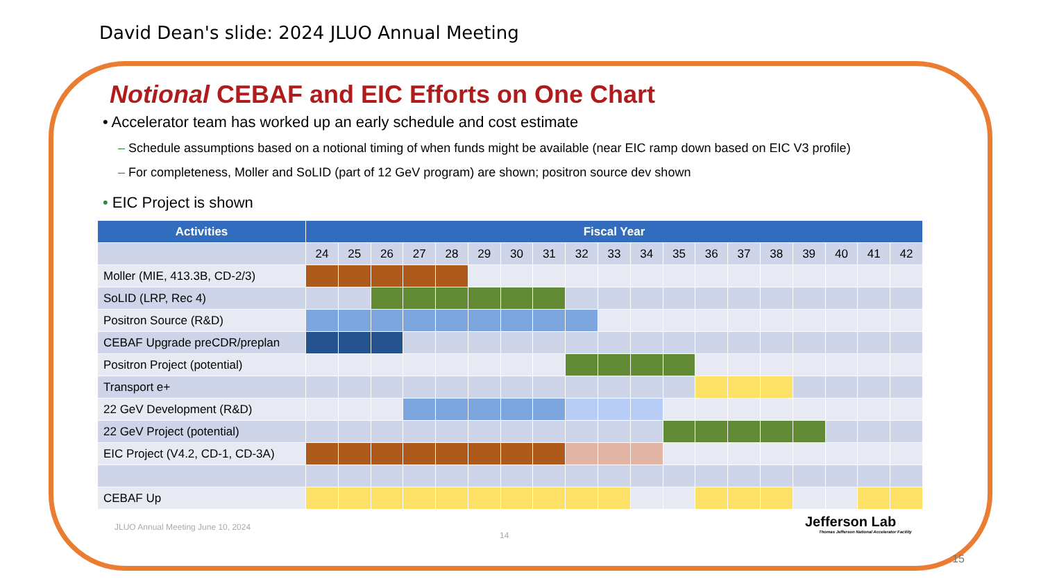David Dean's slide: 2024 JLUO Annual Meeting
Notional CEBAF and EIC Efforts on One Chart
• Accelerator team has worked up an early schedule and cost estimate
– Schedule assumptions based on a notional timing of when funds might be available (near EIC ramp down based on EIC V3 profile)
– For completeness, Moller and SoLID (part of 12 GeV program) are shown; positron source dev shown
• EIC Project is shown
| Activities | Fiscal Year | | | | | | | | | | | | | | | | | | |
| --- | --- | --- | --- | --- | --- | --- | --- | --- | --- | --- | --- | --- | --- | --- | --- | --- | --- | --- | --- |
| | 24 | 25 | 26 | 27 | 28 | 29 | 30 | 31 | 32 | 33 | 34 | 35 | 36 | 37 | 38 | 39 | 40 | 41 | 42 |
| Moller (MIE, 413.3B, CD-2/3) | | | | | | | | | | | | | | | | | | | |
| SoLID (LRP, Rec 4) | | | | | | | | | | | | | | | | | | | |
| Positron Source (R&D) | | | | | | | | | | | | | | | | | | | |
| CEBAF Upgrade preCDR/preplan | | | | | | | | | | | | | | | | | | | |
| Positron Project (potential) | | | | | | | | | | | | | | | | | | | |
| Transport e+ | | | | | | | | | | | | | | | | | | | |
| 22 GeV Development (R&D) | | | | | | | | | | | | | | | | | | | |
| 22 GeV Project (potential) | | | | | | | | | | | | | | | | | | | |
| EIC Project (V4.2, CD-1, CD-3A) | | | | | | | | | | | | | | | | | | | |
| CEBAF Up | | | | | | | | | | | | | | | | | | | |
JLUO Annual Meeting June 10, 2024
14
Jefferson Lab
Thomas Jefferson National Accelerator Facility
15